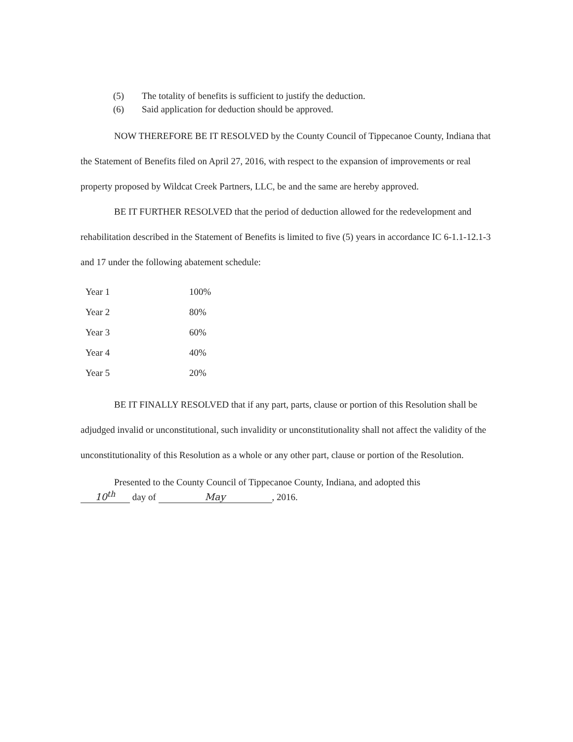(5) The totality of benefits is sufficient to justify the deduction.
(6) Said application for deduction should be approved.
NOW THEREFORE BE IT RESOLVED by the County Council of Tippecanoe County, Indiana that the Statement of Benefits filed on April 27, 2016, with respect to the expansion of improvements or real property proposed by Wildcat Creek Partners, LLC, be and the same are hereby approved.
BE IT FURTHER RESOLVED that the period of deduction allowed for the redevelopment and rehabilitation described in the Statement of Benefits is limited to five (5) years in accordance IC 6-1.1-12.1-3 and 17 under the following abatement schedule:
| Year 1 | 100% |
| Year 2 | 80% |
| Year 3 | 60% |
| Year 4 | 40% |
| Year 5 | 20% |
BE IT FINALLY RESOLVED that if any part, parts, clause or portion of this Resolution shall be adjudged invalid or unconstitutional, such invalidity or unconstitutionality shall not affect the validity of the unconstitutionality of this Resolution as a whole or any other part, clause or portion of the Resolution.
Presented to the County Council of Tippecanoe County, Indiana, and adopted this
10<sup>th</sup> day of May, 2016.